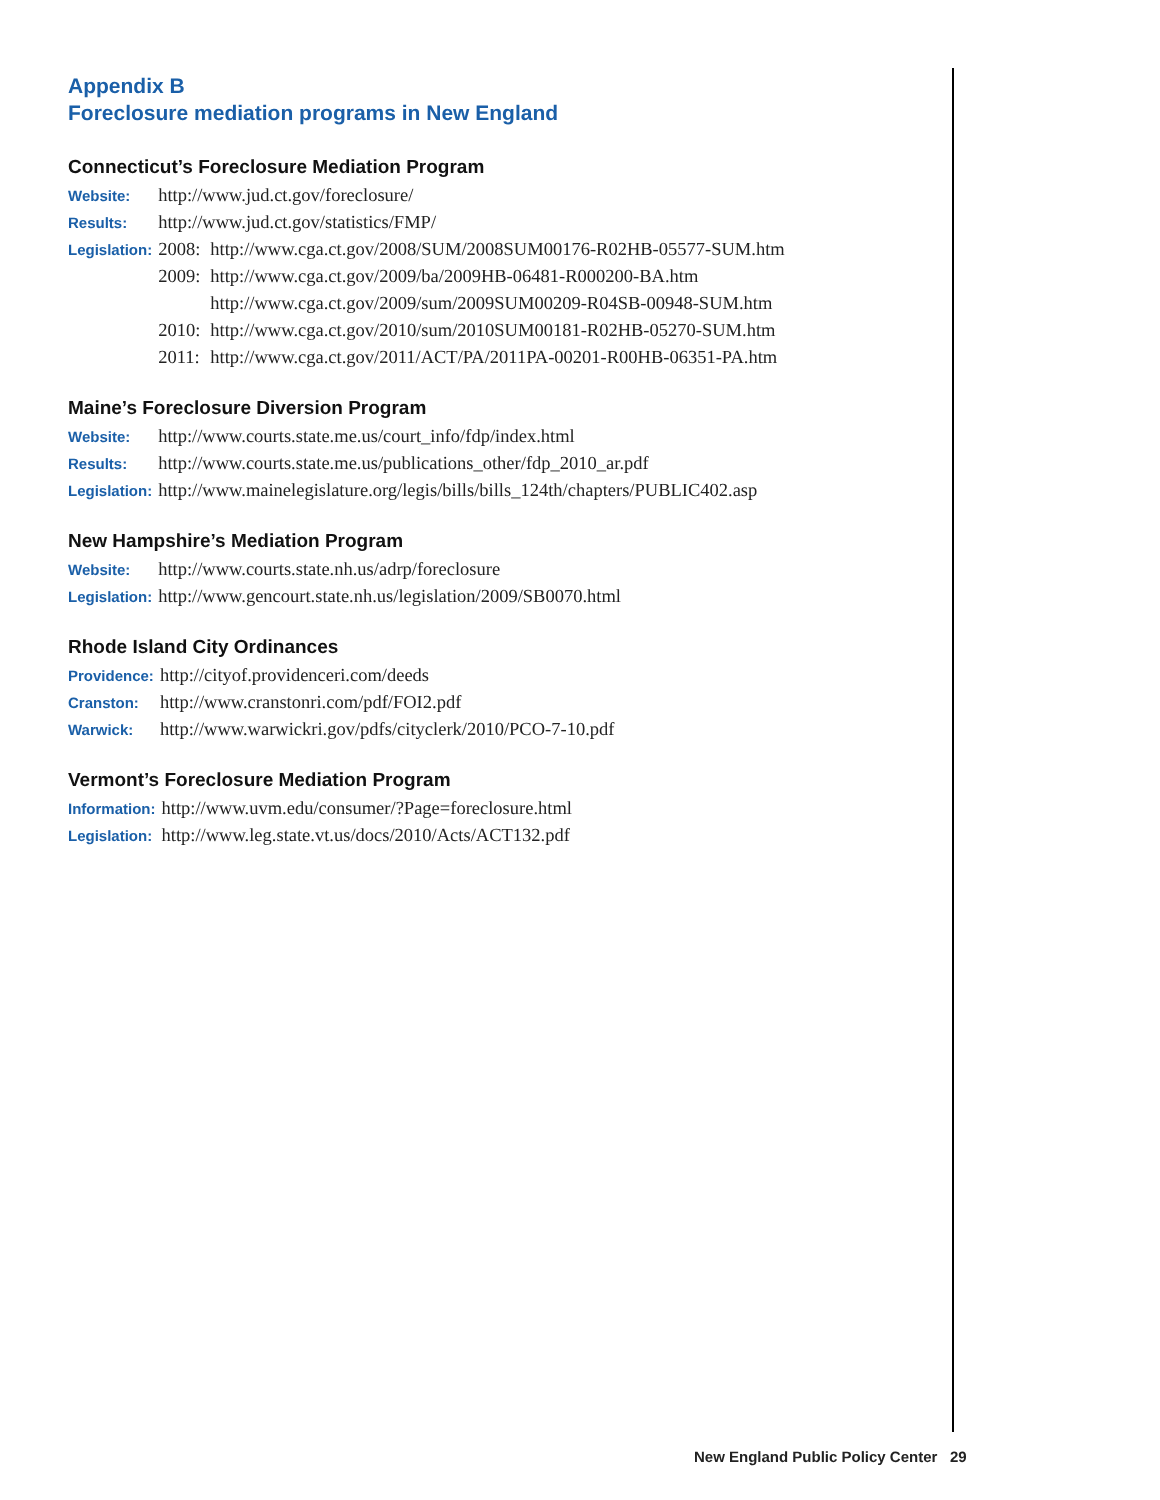Appendix B
Foreclosure mediation programs in New England
Connecticut’s Foreclosure Mediation Program
| Website: | http://www.jud.ct.gov/foreclosure/ | |
| Results: | http://www.jud.ct.gov/statistics/FMP/ | |
| Legislation: | 2008: | http://www.cga.ct.gov/2008/SUM/2008SUM00176-R02HB-05577-SUM.htm |
| | 2009: | http://www.cga.ct.gov/2009/ba/2009HB-06481-R000200-BA.htm |
| | | http://www.cga.ct.gov/2009/sum/2009SUM00209-R04SB-00948-SUM.htm |
| | 2010: | http://www.cga.ct.gov/2010/sum/2010SUM00181-R02HB-05270-SUM.htm |
| | 2011: | http://www.cga.ct.gov/2011/ACT/PA/2011PA-00201-R00HB-06351-PA.htm |
Maine’s Foreclosure Diversion Program
| Website: | http://www.courts.state.me.us/court_info/fdp/index.html |
| Results: | http://www.courts.state.me.us/publications_other/fdp_2010_ar.pdf |
| Legislation: | http://www.mainelegislature.org/legis/bills/bills_124th/chapters/PUBLIC402.asp |
New Hampshire’s Mediation Program
| Website: | http://www.courts.state.nh.us/adrp/foreclosure |
| Legislation: | http://www.gencourt.state.nh.us/legislation/2009/SB0070.html |
Rhode Island City Ordinances
| Providence: | http://cityof.providenceri.com/deeds |
| Cranston: | http://www.cranstonri.com/pdf/FOI2.pdf |
| Warwick: | http://www.warwickri.gov/pdfs/cityclerk/2010/PCO-7-10.pdf |
Vermont’s Foreclosure Mediation Program
| Information: | http://www.uvm.edu/consumer/?Page=foreclosure.html |
| Legislation: | http://www.leg.state.vt.us/docs/2010/Acts/ACT132.pdf |
New England Public Policy Center 29